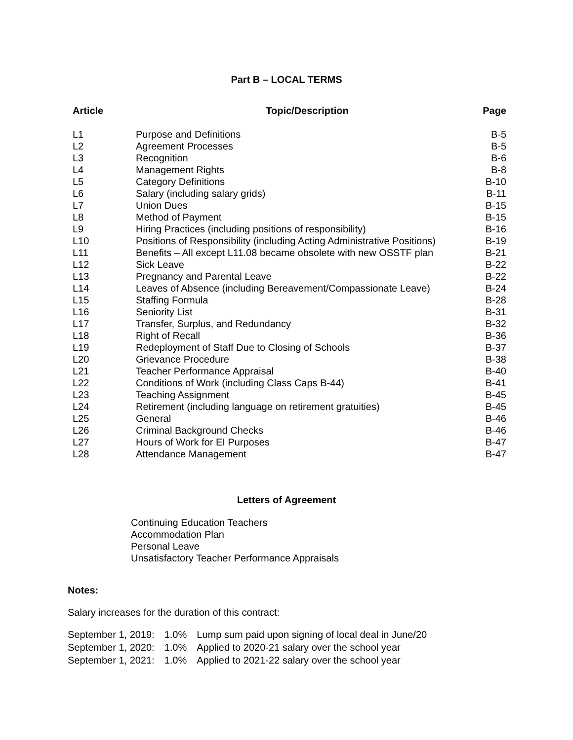Part B – LOCAL TERMS
| Article | Topic/Description | Page |
| --- | --- | --- |
| L1 | Purpose and Definitions | B-5 |
| L2 | Agreement Processes | B-5 |
| L3 | Recognition | B-6 |
| L4 | Management Rights | B-8 |
| L5 | Category Definitions | B-10 |
| L6 | Salary (including salary grids) | B-11 |
| L7 | Union Dues | B-15 |
| L8 | Method of Payment | B-15 |
| L9 | Hiring Practices (including positions of responsibility) | B-16 |
| L10 | Positions of Responsibility (including Acting Administrative Positions) | B-19 |
| L11 | Benefits – All except L11.08 became obsolete with new OSSTF plan | B-21 |
| L12 | Sick Leave | B-22 |
| L13 | Pregnancy and Parental Leave | B-22 |
| L14 | Leaves of Absence (including Bereavement/Compassionate Leave) | B-24 |
| L15 | Staffing Formula | B-28 |
| L16 | Seniority List | B-31 |
| L17 | Transfer, Surplus, and Redundancy | B-32 |
| L18 | Right of Recall | B-36 |
| L19 | Redeployment of Staff Due to Closing of Schools | B-37 |
| L20 | Grievance Procedure | B-38 |
| L21 | Teacher Performance Appraisal | B-40 |
| L22 | Conditions of Work (including Class Caps B-44) | B-41 |
| L23 | Teaching Assignment | B-45 |
| L24 | Retirement (including language on retirement gratuities) | B-45 |
| L25 | General | B-46 |
| L26 | Criminal Background Checks | B-46 |
| L27 | Hours of Work for EI Purposes | B-47 |
| L28 | Attendance Management | B-47 |
Letters of Agreement
Continuing Education Teachers
Accommodation Plan
Personal Leave
Unsatisfactory Teacher Performance Appraisals
Notes:
Salary increases for the duration of this contract:
| September 1, 2019: | 1.0% | Lump sum paid upon signing of local deal in June/20 |
| September 1, 2020: | 1.0% | Applied to 2020-21 salary over the school year |
| September 1, 2021: | 1.0% | Applied to 2021-22 salary over the school year |